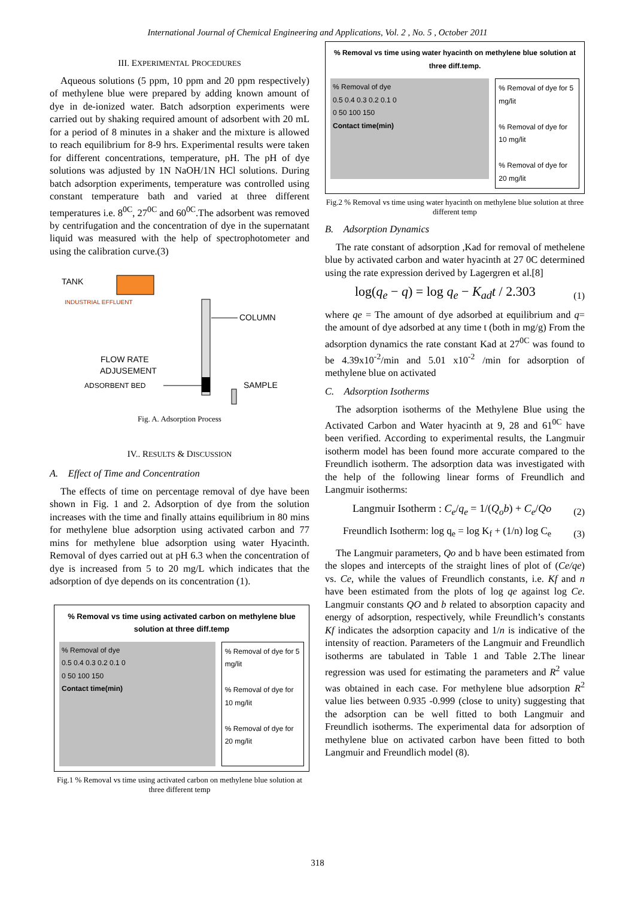International Journal of Chemical Engineering and Applications, Vol. 2 , No. 5 , October 2011
III. EXPERIMENTAL PROCEDURES
Aqueous solutions (5 ppm, 10 ppm and 20 ppm respectively) of methylene blue were prepared by adding known amount of dye in de-ionized water. Batch adsorption experiments were carried out by shaking required amount of adsorbent with 20 mL for a period of 8 minutes in a shaker and the mixture is allowed to reach equilibrium for 8-9 hrs. Experimental results were taken for different concentrations, temperature, pH. The pH of dye solutions was adjusted by 1N NaOH/1N HCl solutions. During batch adsorption experiments, temperature was controlled using constant temperature bath and varied at three different temperatures i.e. 8<sup>0C</sup>, 27<sup>0C</sup> and 60<sup>0C</sup>.The adsorbent was removed by centrifugation and the concentration of dye in the supernatant liquid was measured with the help of spectrophotometer and using the calibration curve.(3)
TANK
INDUSTRIAL EFFLUENT
COLUMN
FLOW RATE
ADJUSEMENT
ADSORBENT BED
SAMPLE
Fig. A. Adsorption Process
IV.. RESULTS & DISCUSSION
A. Effect of Time and Concentration
The effects of time on percentage removal of dye have been shown in Fig. 1 and 2. Adsorption of dye from the solution increases with the time and finally attains equilibrium in 80 mins for methylene blue adsorption using activated carbon and 77 mins for methylene blue adsorption using water Hyacinth. Removal of dyes carried out at pH 6.3 when the concentration of dye is increased from 5 to 20 mg/L which indicates that the adsorption of dye depends on its concentration (1).
% Removal vs time using activated carbon on methylene blue solution at three diff.temp
% Removal of dye
0.5 0.4 0.3 0.2 0.1 0
0 50 100 150
Contact time(min)
% Removal of dye for 5 mg/lit
% Removal of dye for 10 mg/lit
% Removal of dye for 20 mg/lit
Fig.1 % Removal vs time using activated carbon on methylene blue solution at three different temp
% Removal vs time using water hyacinth on methylene blue solution at three diff.temp.
% Removal of dye
0.5 0.4 0.3 0.2 0.1 0
0 50 100 150
Contact time(min)
% Removal of dye for 5 mg/lit
% Removal of dye for 10 mg/lit
% Removal of dye for 20 mg/lit
Fig.2 % Removal vs time using water hyacinth on methylene blue solution at three different temp
B. Adsorption Dynamics
The rate constant of adsorption ,Kad for removal of methelene blue by activated carbon and water hyacinth at 27 0C determined using the rate expression derived by Lagergren et al.[8]
log(q<sub>e</sub> − q) = log q<sub>e</sub> − K<sub>ad</sub>t / 2.303 (1)
where qe = The amount of dye adsorbed at equilibrium and q= the amount of dye adsorbed at any time t (both in mg/g) From the adsorption dynamics the rate constant Kad at 27<sup>0C</sup> was found to be 4.39x10<sup>-2</sup>/min and 5.01 x10<sup>-2</sup> /min for adsorption of methylene blue on activated
C. Adsorption Isotherms
The adsorption isotherms of the Methylene Blue using the Activated Carbon and Water hyacinth at 9, 28 and 61<sup>0C</sup> have been verified. According to experimental results, the Langmuir isotherm model has been found more accurate compared to the Freundlich isotherm. The adsorption data was investigated with the help of the following linear forms of Freundlich and Langmuir isotherms:
Langmuir Isotherm : C<sub>e</sub>/q<sub>e</sub> = 1/(Q<sub>o</sub>b) + C<sub>e</sub>/Qo (2)
Freundlich Isotherm: log q<sub>e</sub> = log K<sub>f</sub> + (1/n) log C<sub>e</sub> (3)
The Langmuir parameters, Qo and b have been estimated from the slopes and intercepts of the straight lines of plot of (Ce/qe) vs. Ce, while the values of Freundlich constants, i.e. Kf and n have been estimated from the plots of log qe against log Ce. Langmuir constants QO and b related to absorption capacity and energy of adsorption, respectively, while Freundlich’s constants Kf indicates the adsorption capacity and 1/n is indicative of the intensity of reaction. Parameters of the Langmuir and Freundlich isotherms are tabulated in Table 1 and Table 2.The linear regression was used for estimating the parameters and R<sup>2</sup> value was obtained in each case. For methylene blue adsorption R<sup>2</sup> value lies between 0.935 -0.999 (close to unity) suggesting that the adsorption can be well fitted to both Langmuir and Freundlich isotherms. The experimental data for adsorption of methylene blue on activated carbon have been fitted to both Langmuir and Freundlich model (8).
318